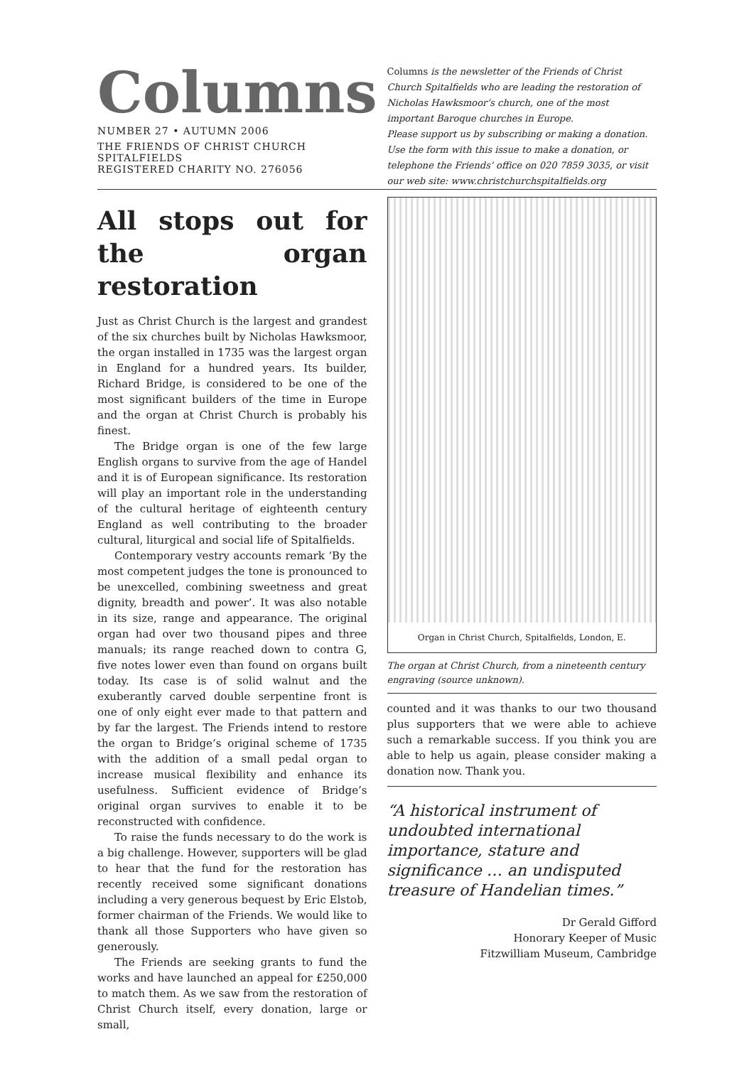Columns
NUMBER 27 • AUTUMN 2006
THE FRIENDS OF CHRIST CHURCH SPITALFIELDS
REGISTERED CHARITY NO. 276056
Columns is the newsletter of the Friends of Christ Church Spitalfields who are leading the restoration of Nicholas Hawksmoor’s church, one of the most important Baroque churches in Europe.
Please support us by subscribing or making a donation. Use the form with this issue to make a donation, or telephone the Friends’ office on 020 7859 3035, or visit our web site: www.christchurchspitalfields.org
All stops out for the organ restoration
Just as Christ Church is the largest and grandest of the six churches built by Nicholas Hawksmoor, the organ installed in 1735 was the largest organ in England for a hundred years. Its builder, Richard Bridge, is considered to be one of the most significant builders of the time in Europe and the organ at Christ Church is probably his finest.
The Bridge organ is one of the few large English organs to survive from the age of Handel and it is of European significance. Its restoration will play an important role in the understanding of the cultural heritage of eighteenth century England as well contributing to the broader cultural, liturgical and social life of Spitalfields.
Contemporary vestry accounts remark ‘By the most competent judges the tone is pronounced to be unexcelled, combining sweetness and great dignity, breadth and power’. It was also notable in its size, range and appearance. The original organ had over two thousand pipes and three manuals; its range reached down to contra G, five notes lower even than found on organs built today. Its case is of solid walnut and the exuberantly carved double serpentine front is one of only eight ever made to that pattern and by far the largest. The Friends intend to restore the organ to Bridge’s original scheme of 1735 with the addition of a small pedal organ to increase musical flexibility and enhance its usefulness. Sufficient evidence of Bridge’s original organ survives to enable it to be reconstructed with confidence.
To raise the funds necessary to do the work is a big challenge. However, supporters will be glad to hear that the fund for the restoration has recently received some significant donations including a very generous bequest by Eric Elstob, former chairman of the Friends. We would like to thank all those Supporters who have given so generously.
The Friends are seeking grants to fund the works and have launched an appeal for £250,000 to match them. As we saw from the restoration of Christ Church itself, every donation, large or small,
Organ in Christ Church, Spitalfields, London, E.
The organ at Christ Church, from a nineteenth century engraving (source unknown).
counted and it was thanks to our two thousand plus supporters that we were able to achieve such a remarkable success. If you think you are able to help us again, please consider making a donation now. Thank you.
“A historical instrument of undoubted international importance, stature and significance … an undisputed treasure of Handelian times.”
Dr Gerald Gifford
Honorary Keeper of Music
Fitzwilliam Museum, Cambridge